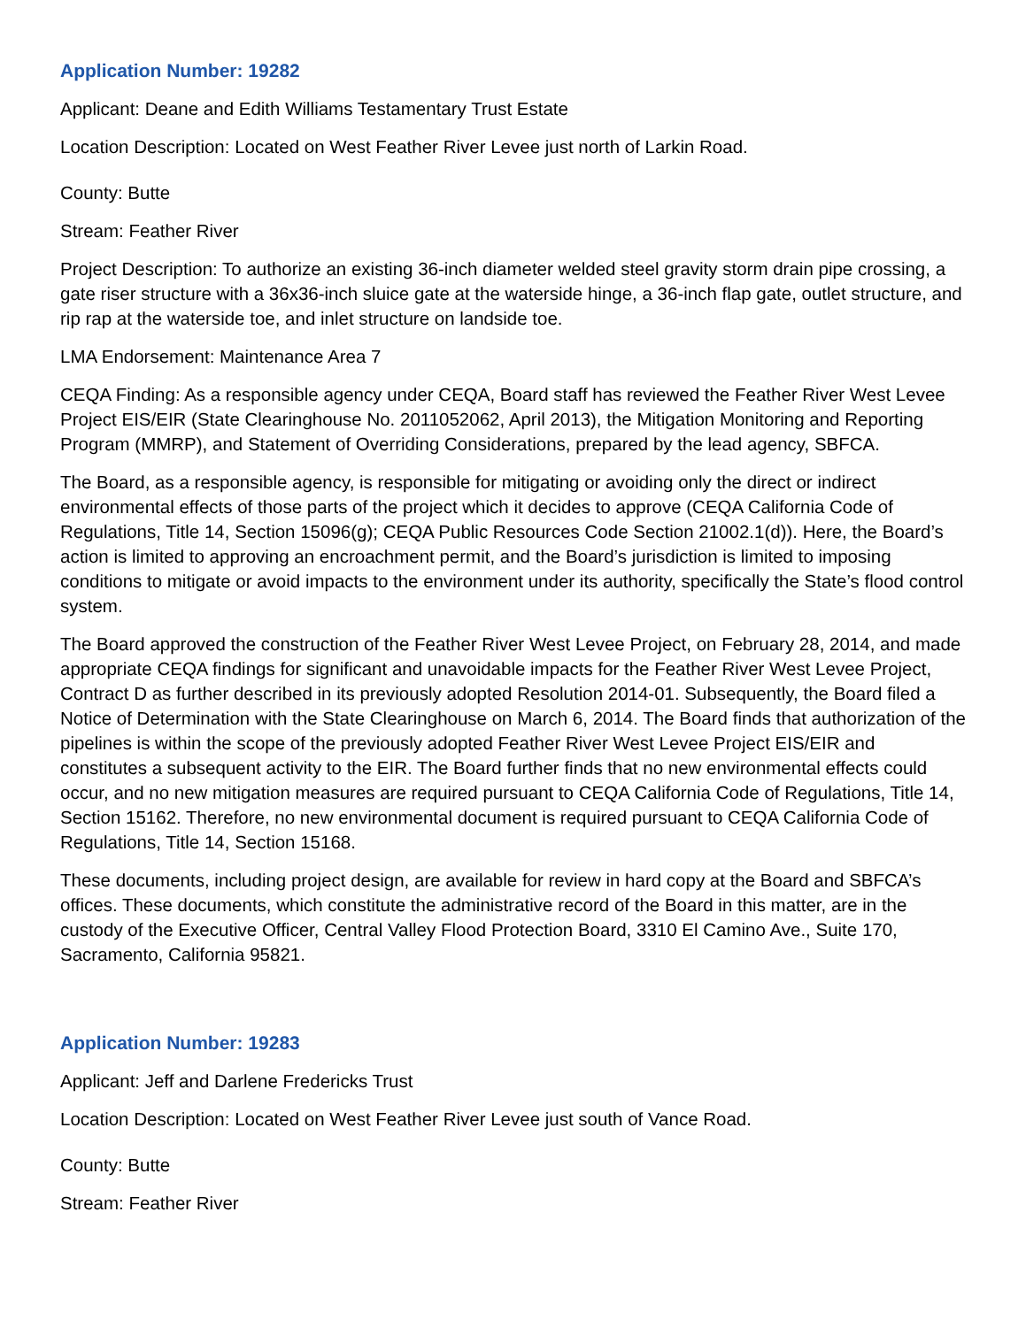Application Number: 19282
Applicant: Deane and Edith Williams Testamentary Trust Estate
Location Description: Located on West Feather River Levee just north of Larkin Road.
County: Butte
Stream: Feather River
Project Description: To authorize an existing 36-inch diameter welded steel gravity storm drain pipe crossing, a gate riser structure with a 36x36-inch sluice gate at the waterside hinge, a 36-inch flap gate, outlet structure, and rip rap at the waterside toe, and inlet structure on landside toe.
LMA Endorsement: Maintenance Area 7
CEQA Finding: As a responsible agency under CEQA, Board staff has reviewed the Feather River West Levee Project EIS/EIR (State Clearinghouse No. 2011052062, April 2013), the Mitigation Monitoring and Reporting Program (MMRP), and Statement of Overriding Considerations, prepared by the lead agency, SBFCA.
The Board, as a responsible agency, is responsible for mitigating or avoiding only the direct or indirect environmental effects of those parts of the project which it decides to approve (CEQA California Code of Regulations, Title 14, Section 15096(g); CEQA Public Resources Code Section 21002.1(d)). Here, the Board’s action is limited to approving an encroachment permit, and the Board’s jurisdiction is limited to imposing conditions to mitigate or avoid impacts to the environment under its authority, specifically the State’s flood control system.
The Board approved the construction of the Feather River West Levee Project, on February 28, 2014, and made appropriate CEQA findings for significant and unavoidable impacts for the Feather River West Levee Project, Contract D as further described in its previously adopted Resolution 2014-01. Subsequently, the Board filed a Notice of Determination with the State Clearinghouse on March 6, 2014. The Board finds that authorization of the pipelines is within the scope of the previously adopted Feather River West Levee Project EIS/EIR and constitutes a subsequent activity to the EIR. The Board further finds that no new environmental effects could occur, and no new mitigation measures are required pursuant to CEQA California Code of Regulations, Title 14, Section 15162. Therefore, no new environmental document is required pursuant to CEQA California Code of Regulations, Title 14, Section 15168.
These documents, including project design, are available for review in hard copy at the Board and SBFCA’s offices. These documents, which constitute the administrative record of the Board in this matter, are in the custody of the Executive Officer, Central Valley Flood Protection Board, 3310 El Camino Ave., Suite 170, Sacramento, California 95821.
Application Number: 19283
Applicant: Jeff and Darlene Fredericks Trust
Location Description: Located on West Feather River Levee just south of Vance Road.
County: Butte
Stream: Feather River